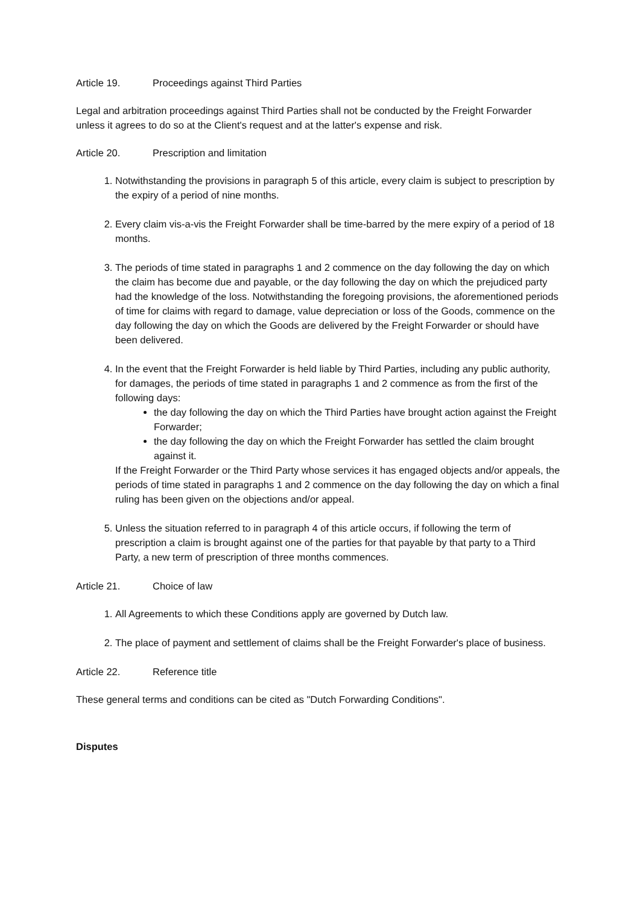Article 19. Proceedings against Third Parties
Legal and arbitration proceedings against Third Parties shall not be conducted by the Freight Forwarder unless it agrees to do so at the Client's request and at the latter's expense and risk.
Article 20. Prescription and limitation
1. Notwithstanding the provisions in paragraph 5 of this article, every claim is subject to prescription by the expiry of a period of nine months.
2. Every claim vis-a-vis the Freight Forwarder shall be time-barred by the mere expiry of a period of 18 months.
3. The periods of time stated in paragraphs 1 and 2 commence on the day following the day on which the claim has become due and payable, or the day following the day on which the prejudiced party had the knowledge of the loss. Notwithstanding the foregoing provisions, the aforementioned periods of time for claims with regard to damage, value depreciation or loss of the Goods, commence on the day following the day on which the Goods are delivered by the Freight Forwarder or should have been delivered.
4. In the event that the Freight Forwarder is held liable by Third Parties, including any public authority, for damages, the periods of time stated in paragraphs 1 and 2 commence as from the first of the following days:
the day following the day on which the Third Parties have brought action against the Freight Forwarder;
the day following the day on which the Freight Forwarder has settled the claim brought against it.
If the Freight Forwarder or the Third Party whose services it has engaged objects and/or appeals, the periods of time stated in paragraphs 1 and 2 commence on the day following the day on which a final ruling has been given on the objections and/or appeal.
5. Unless the situation referred to in paragraph 4 of this article occurs, if following the term of prescription a claim is brought against one of the parties for that payable by that party to a Third Party, a new term of prescription of three months commences.
Article 21. Choice of law
1. All Agreements to which these Conditions apply are governed by Dutch law.
2. The place of payment and settlement of claims shall be the Freight Forwarder's place of business.
Article 22. Reference title
These general terms and conditions can be cited as "Dutch Forwarding Conditions".
Disputes